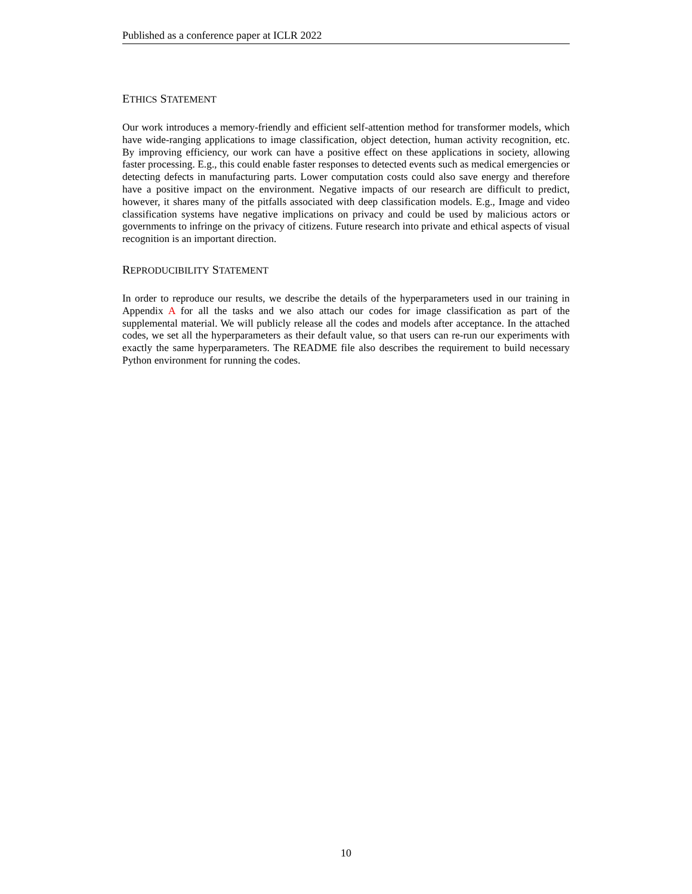Published as a conference paper at ICLR 2022
ETHICS STATEMENT
Our work introduces a memory-friendly and efficient self-attention method for transformer models, which have wide-ranging applications to image classification, object detection, human activity recognition, etc. By improving efficiency, our work can have a positive effect on these applications in society, allowing faster processing. E.g., this could enable faster responses to detected events such as medical emergencies or detecting defects in manufacturing parts. Lower computation costs could also save energy and therefore have a positive impact on the environment. Negative impacts of our research are difficult to predict, however, it shares many of the pitfalls associated with deep classification models. E.g., Image and video classification systems have negative implications on privacy and could be used by malicious actors or governments to infringe on the privacy of citizens. Future research into private and ethical aspects of visual recognition is an important direction.
REPRODUCIBILITY STATEMENT
In order to reproduce our results, we describe the details of the hyperparameters used in our training in Appendix A for all the tasks and we also attach our codes for image classification as part of the supplemental material. We will publicly release all the codes and models after acceptance. In the attached codes, we set all the hyperparameters as their default value, so that users can re-run our experiments with exactly the same hyperparameters. The README file also describes the requirement to build necessary Python environment for running the codes.
10